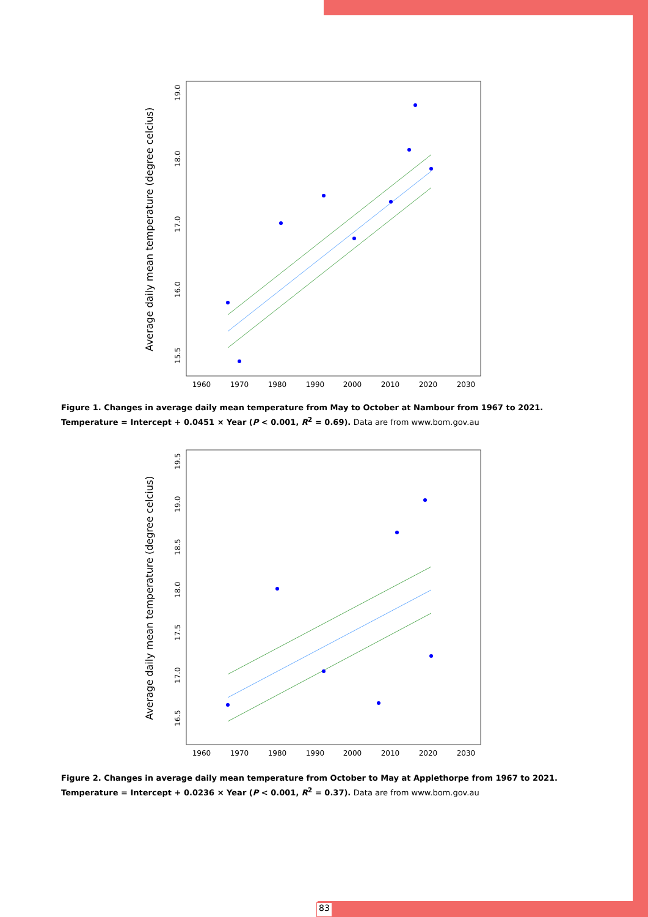Average daily mean temperature (degree celcius)
1960
1970
1980
1990
2000
2010
2020
2030
15.5
16.0
17.0
18.0
19.0
Figure 1. Changes in average daily mean temperature from May to October at Nambour from 1967 to 2021. Temperature = Intercept + 0.0451 × Year (P < 0.001, R<sup>2</sup> = 0.69). Data are from www.bom.gov.au
Average daily mean temperature (degree celcius)
1960
1970
1980
1990
2000
2010
2020
2030
16.5
17.0
17.5
18.0
18.5
19.0
19.5
Figure 2. Changes in average daily mean temperature from October to May at Applethorpe from 1967 to 2021. Temperature = Intercept + 0.0236 × Year (P < 0.001, R<sup>2</sup> = 0.37). Data are from www.bom.gov.au
83